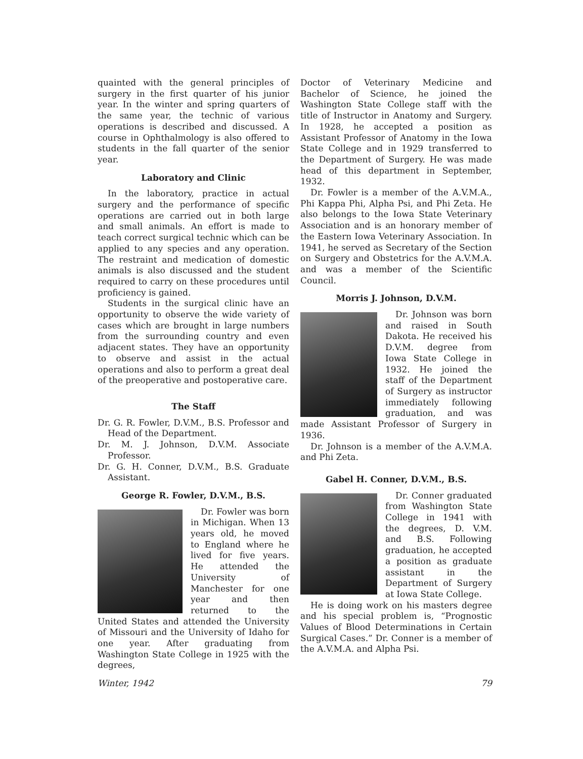quainted with the general principles of surgery in the first quarter of his junior year. In the winter and spring quarters of the same year, the technic of various operations is described and discussed. A course in Ophthalmology is also offered to students in the fall quarter of the senior year.
Laboratory and Clinic
In the laboratory, practice in actual surgery and the performance of specific operations are carried out in both large and small animals. An effort is made to teach correct surgical technic which can be applied to any species and any operation. The restraint and medication of domestic animals is also discussed and the student required to carry on these procedures until proficiency is gained.
Students in the surgical clinic have an opportunity to observe the wide variety of cases which are brought in large numbers from the surrounding country and even adjacent states. They have an opportunity to observe and assist in the actual operations and also to perform a great deal of the preoperative and postoperative care.
The Staff
Dr. G. R. Fowler, D.V.M., B.S. Professor and Head of the Department.
Dr. M. J. Johnson, D.V.M. Associate Professor.
Dr. G. H. Conner, D.V.M., B.S. Graduate Assistant.
George R. Fowler, D.V.M., B.S.
Dr. Fowler was born in Michigan. When 13 years old, he moved to England where he lived for five years. He attended the University of Manchester for one year and then returned to the United States and attended the University of Missouri and the University of Idaho for one year. After graduating from Washington State College in 1925 with the degrees,
Doctor of Veterinary Medicine and Bachelor of Science, he joined the Washington State College staff with the title of Instructor in Anatomy and Surgery. In 1928, he accepted a position as Assistant Professor of Anatomy in the Iowa State College and in 1929 transferred to the Department of Surgery. He was made head of this department in September, 1932.
Dr. Fowler is a member of the A.V.M.A., Phi Kappa Phi, Alpha Psi, and Phi Zeta. He also belongs to the Iowa State Veterinary Association and is an honorary member of the Eastern Iowa Veterinary Association. In 1941, he served as Secretary of the Section on Surgery and Obstetrics for the A.V.M.A. and was a member of the Scientific Council.
Morris J. Johnson, D.V.M.
Dr. Johnson was born and raised in South Dakota. He received his D.V.M. degree from Iowa State College in 1932. He joined the staff of the Department of Surgery as instructor immediately following graduation, and was made Assistant Professor of Surgery in 1936.
Dr. Johnson is a member of the A.V.M.A. and Phi Zeta.
Gabel H. Conner, D.V.M., B.S.
Dr. Conner graduated from Washington State College in 1941 with the degrees, D. V.M. and B.S. Following graduation, he accepted a position as graduate assistant in the Department of Surgery at Iowa State College.
He is doing work on his masters degree and his special problem is, “Prognostic Values of Blood Determinations in Certain Surgical Cases.” Dr. Conner is a member of the A.V.M.A. and Alpha Psi.
Winter, 1942 79